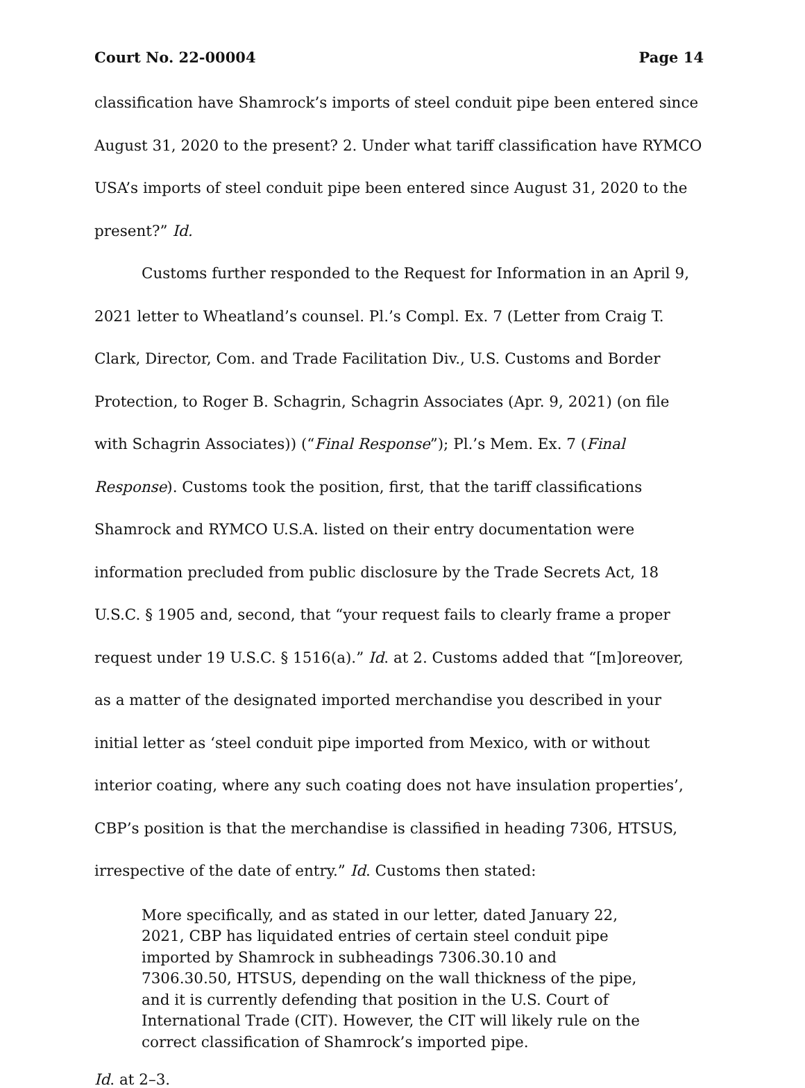Court No. 22-00004 Page 14
classification have Shamrock’s imports of steel conduit pipe been entered since August 31, 2020 to the present? 2. Under what tariff classification have RYMCO USA’s imports of steel conduit pipe been entered since August 31, 2020 to the present?” Id.
Customs further responded to the Request for Information in an April 9, 2021 letter to Wheatland’s counsel. Pl.’s Compl. Ex. 7 (Letter from Craig T. Clark, Director, Com. and Trade Facilitation Div., U.S. Customs and Border Protection, to Roger B. Schagrin, Schagrin Associates (Apr. 9, 2021) (on file with Schagrin Associates)) (“Final Response”); Pl.’s Mem. Ex. 7 (Final Response). Customs took the position, first, that the tariff classifications Shamrock and RYMCO U.S.A. listed on their entry documentation were information precluded from public disclosure by the Trade Secrets Act, 18 U.S.C. § 1905 and, second, that “your request fails to clearly frame a proper request under 19 U.S.C. § 1516(a).” Id. at 2. Customs added that “[m]oreover, as a matter of the designated imported merchandise you described in your initial letter as ‘steel conduit pipe imported from Mexico, with or without interior coating, where any such coating does not have insulation properties’, CBP’s position is that the merchandise is classified in heading 7306, HTSUS, irrespective of the date of entry.” Id. Customs then stated:
More specifically, and as stated in our letter, dated January 22, 2021, CBP has liquidated entries of certain steel conduit pipe imported by Shamrock in subheadings 7306.30.10 and 7306.30.50, HTSUS, depending on the wall thickness of the pipe, and it is currently defending that position in the U.S. Court of International Trade (CIT). However, the CIT will likely rule on the correct classification of Shamrock’s imported pipe.
Id. at 2–3.